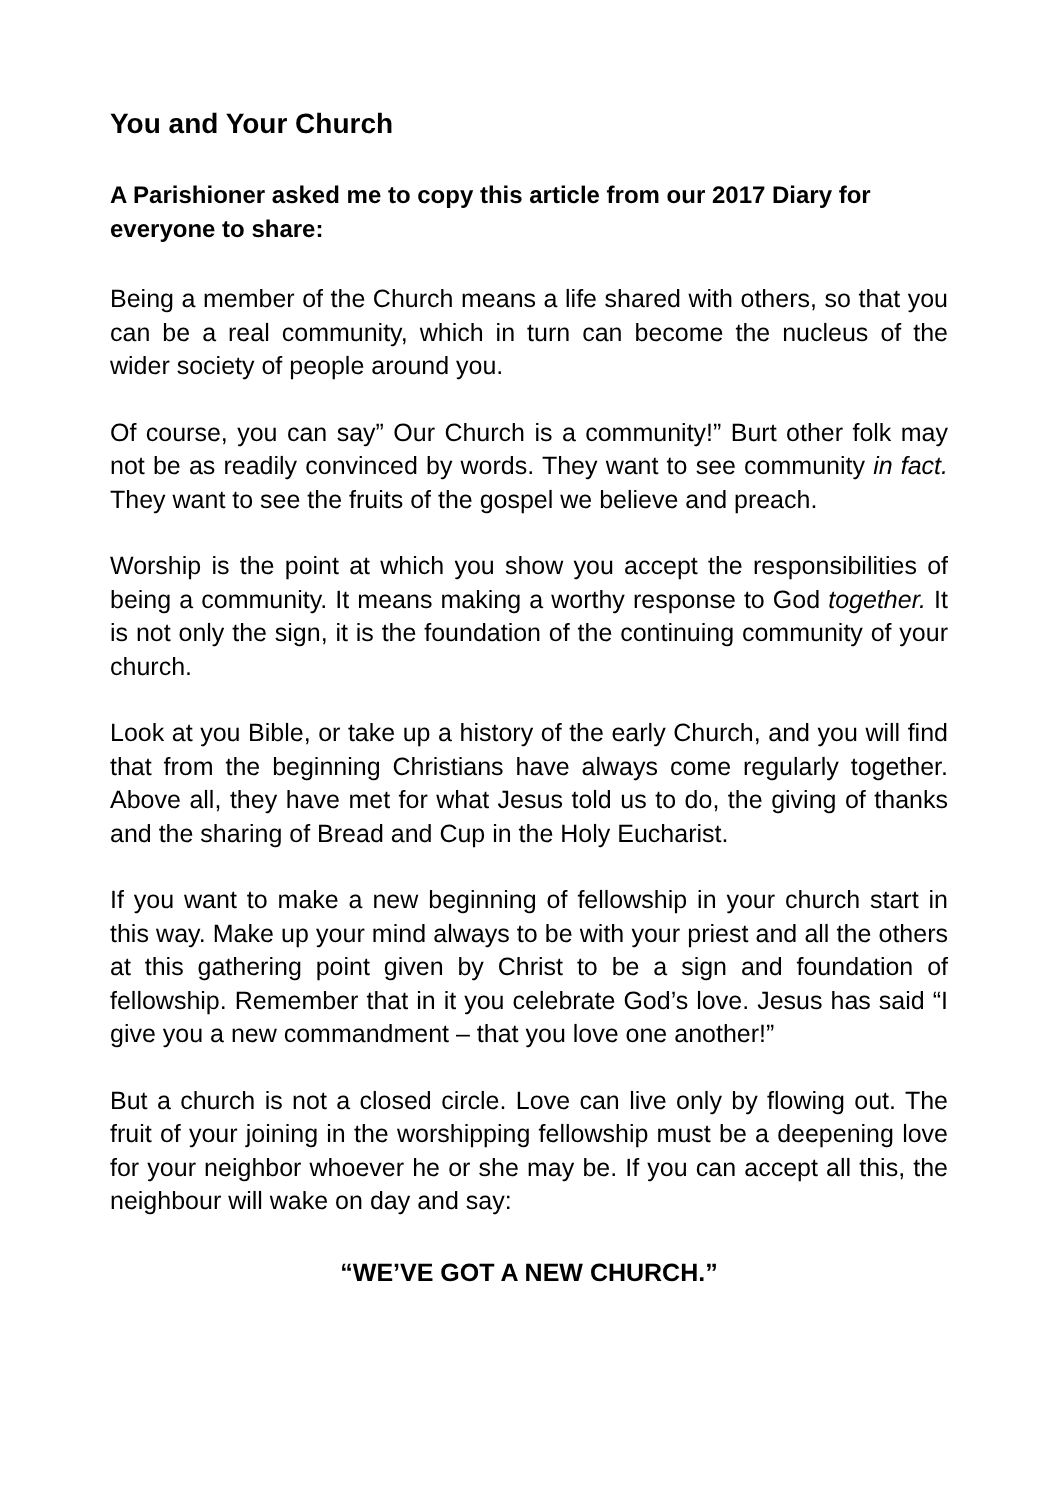You and Your Church
A Parishioner asked me to copy this article from our 2017 Diary for everyone to share:
Being a member of the Church means a life shared with others, so that you can be a real community, which in turn can become the nucleus of the wider society of people around you.
Of course, you can say” Our Church is a community!” Burt other folk may not be as readily convinced by words. They want to see community in fact. They want to see the fruits of the gospel we believe and preach.
Worship is the point at which you show you accept the responsibilities of being a community. It means making a worthy response to God together. It is not only the sign, it is the foundation of the continuing community of your church.
Look at you Bible, or take up a history of the early Church, and you will find that from the beginning Christians have always come regularly together. Above all, they have met for what Jesus told us to do, the giving of thanks and the sharing of Bread and Cup in the Holy Eucharist.
If you want to make a new beginning of fellowship in your church start in this way. Make up your mind always to be with your priest and all the others at this gathering point given by Christ to be a sign and foundation of fellowship. Remember that in it you celebrate God’s love. Jesus has said “I give you a new commandment – that you love one another!”
But a church is not a closed circle. Love can live only by flowing out. The fruit of your joining in the worshipping fellowship must be a deepening love for your neighbor whoever he or she may be. If you can accept all this, the neighbour will wake on day and say:
“WE’VE GOT A NEW CHURCH.”